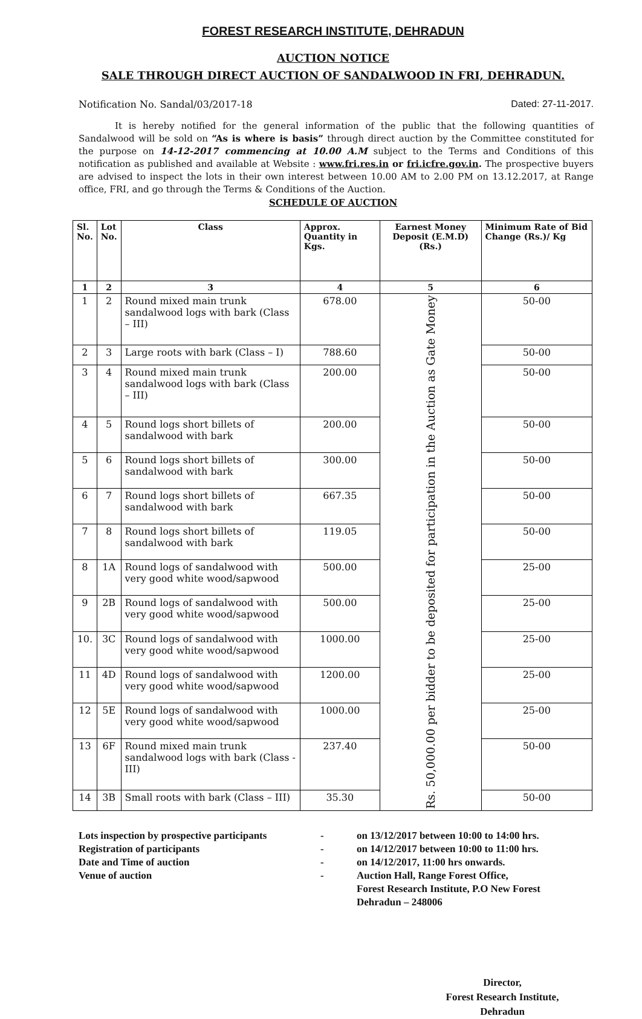FOREST RESEARCH INSTITUTE, DEHRADUN
AUCTION NOTICE
SALE THROUGH DIRECT AUCTION OF SANDALWOOD IN FRI, DEHRADUN.
Notification No. Sandal/03/2017-18 Dated: 27-11-2017.
It is hereby notified for the general information of the public that the following quantities of Sandalwood will be sold on “As is where is basis” through direct auction by the Committee constituted for the purpose on 14-12-2017 commencing at 10.00 A.M subject to the Terms and Conditions of this notification as published and available at Website : www.fri.res.in or fri.icfre.gov.in. The prospective buyers are advised to inspect the lots in their own interest between 10.00 AM to 2.00 PM on 13.12.2017, at Range office, FRI, and go through the Terms & Conditions of the Auction.
SCHEDULE OF AUCTION
| Sl. No. | Lot No. | Class | Approx. Quantity in Kgs. | Earnest Money Deposit (E.M.D) (Rs.) | Minimum Rate of Bid Change (Rs.)/ Kg |
| --- | --- | --- | --- | --- | --- |
| 1 | 2 | 3 | 4 | 5 | 6 |
| 1 | 2 | Round mixed main trunk sandalwood logs with bark (Class – III) | 678.00 | Rs. 50,000.00 per bidder to be deposited for participation in the Auction as Gate Money | 50-00 |
| 2 | 3 | Large roots with bark (Class – I) | 788.60 | | 50-00 |
| 3 | 4 | Round mixed main trunk sandalwood logs with bark (Class – III) | 200.00 | | 50-00 |
| 4 | 5 | Round logs short billets of sandalwood with bark | 200.00 | | 50-00 |
| 5 | 6 | Round logs short billets of sandalwood with bark | 300.00 | | 50-00 |
| 6 | 7 | Round logs short billets of sandalwood with bark | 667.35 | | 50-00 |
| 7 | 8 | Round logs short billets of sandalwood with bark | 119.05 | | 50-00 |
| 8 | 1A | Round logs of sandalwood with very good white wood/sapwood | 500.00 | | 25-00 |
| 9 | 2B | Round logs of sandalwood with very good white wood/sapwood | 500.00 | | 25-00 |
| 10. | 3C | Round logs of sandalwood with very good white wood/sapwood | 1000.00 | | 25-00 |
| 11 | 4D | Round logs of sandalwood with very good white wood/sapwood | 1200.00 | | 25-00 |
| 12 | 5E | Round logs of sandalwood with very good white wood/sapwood | 1000.00 | | 25-00 |
| 13 | 6F | Round mixed main trunk sandalwood logs with bark (Class - III) | 237.40 | | 50-00 |
| 14 | 3B | Small roots with bark (Class – III) | 35.30 | | 50-00 |
Lots inspection by prospective participants
-
on 13/12/2017 between 10:00 to 14:00 hrs.
Registration of participants
-
on 14/12/2017 between 10:00 to 11:00 hrs.
Date and Time of auction
-
on 14/12/2017, 11:00 hrs onwards.
Venue of auction
-
Auction Hall, Range Forest Office,
Forest Research Institute, P.O New Forest
Dehradun – 248006
Director,
Forest Research Institute,
Dehradun